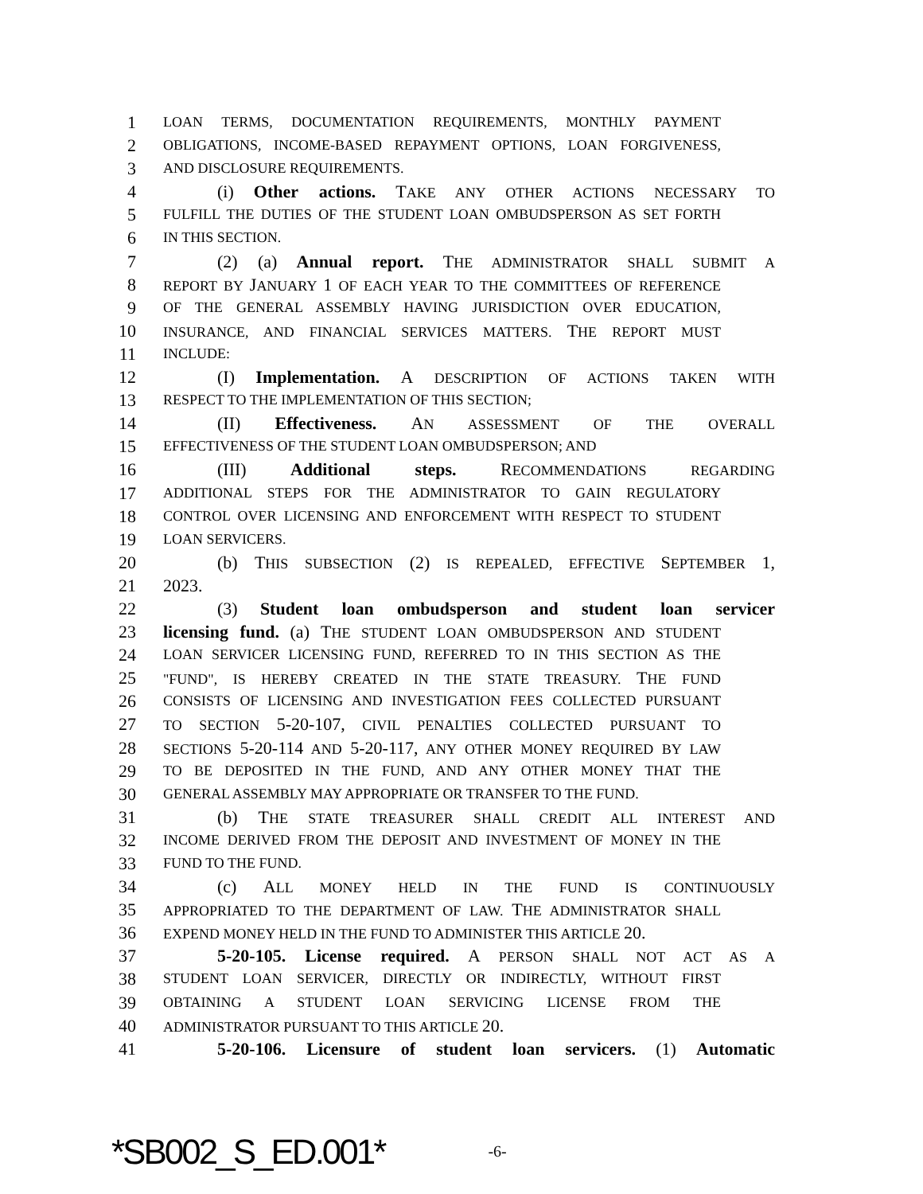1 LOAN TERMS, DOCUMENTATION REQUIREMENTS, MONTHLY PAYMENT
2 OBLIGATIONS, INCOME-BASED REPAYMENT OPTIONS, LOAN FORGIVENESS,
3 AND DISCLOSURE REQUIREMENTS.
4 (i) Other actions. TAKE ANY OTHER ACTIONS NECESSARY TO
5 FULFILL THE DUTIES OF THE STUDENT LOAN OMBUDSPERSON AS SET FORTH
6 IN THIS SECTION.
7 (2) (a) Annual report. THE ADMINISTRATOR SHALL SUBMIT A
8 REPORT BY JANUARY 1 OF EACH YEAR TO THE COMMITTEES OF REFERENCE
9 OF THE GENERAL ASSEMBLY HAVING JURISDICTION OVER EDUCATION,
10 INSURANCE, AND FINANCIAL SERVICES MATTERS. THE REPORT MUST
11 INCLUDE:
12 (I) Implementation. A DESCRIPTION OF ACTIONS TAKEN WITH
13 RESPECT TO THE IMPLEMENTATION OF THIS SECTION;
14 (II) Effectiveness. AN ASSESSMENT OF THE OVERALL
15 EFFECTIVENESS OF THE STUDENT LOAN OMBUDSPERSON; AND
16 (III) Additional steps. RECOMMENDATIONS REGARDING
17 ADDITIONAL STEPS FOR THE ADMINISTRATOR TO GAIN REGULATORY
18 CONTROL OVER LICENSING AND ENFORCEMENT WITH RESPECT TO STUDENT
19 LOAN SERVICERS.
20 (b) THIS SUBSECTION (2) IS REPEALED, EFFECTIVE SEPTEMBER 1,
21 2023.
22 (3) Student loan ombudsperson and student loan servicer
23 licensing fund. (a) THE STUDENT LOAN OMBUDSPERSON AND STUDENT
24 LOAN SERVICER LICENSING FUND, REFERRED TO IN THIS SECTION AS THE
25 "FUND", IS HEREBY CREATED IN THE STATE TREASURY. THE FUND
26 CONSISTS OF LICENSING AND INVESTIGATION FEES COLLECTED PURSUANT
27 TO SECTION 5-20-107, CIVIL PENALTIES COLLECTED PURSUANT TO
28 SECTIONS 5-20-114 AND 5-20-117, ANY OTHER MONEY REQUIRED BY LAW
29 TO BE DEPOSITED IN THE FUND, AND ANY OTHER MONEY THAT THE
30 GENERAL ASSEMBLY MAY APPROPRIATE OR TRANSFER TO THE FUND.
31 (b) THE STATE TREASURER SHALL CREDIT ALL INTEREST AND
32 INCOME DERIVED FROM THE DEPOSIT AND INVESTMENT OF MONEY IN THE
33 FUND TO THE FUND.
34 (c) ALL MONEY HELD IN THE FUND IS CONTINUOUSLY
35 APPROPRIATED TO THE DEPARTMENT OF LAW. THE ADMINISTRATOR SHALL
36 EXPEND MONEY HELD IN THE FUND TO ADMINISTER THIS ARTICLE 20.
37 5-20-105. License required. A PERSON SHALL NOT ACT AS A
38 STUDENT LOAN SERVICER, DIRECTLY OR INDIRECTLY, WITHOUT FIRST
39 OBTAINING A STUDENT LOAN SERVICING LICENSE FROM THE
40 ADMINISTRATOR PURSUANT TO THIS ARTICLE 20.
41 5-20-106. Licensure of student loan servicers. (1) Automatic
*SB002_S_ED.001* -6-